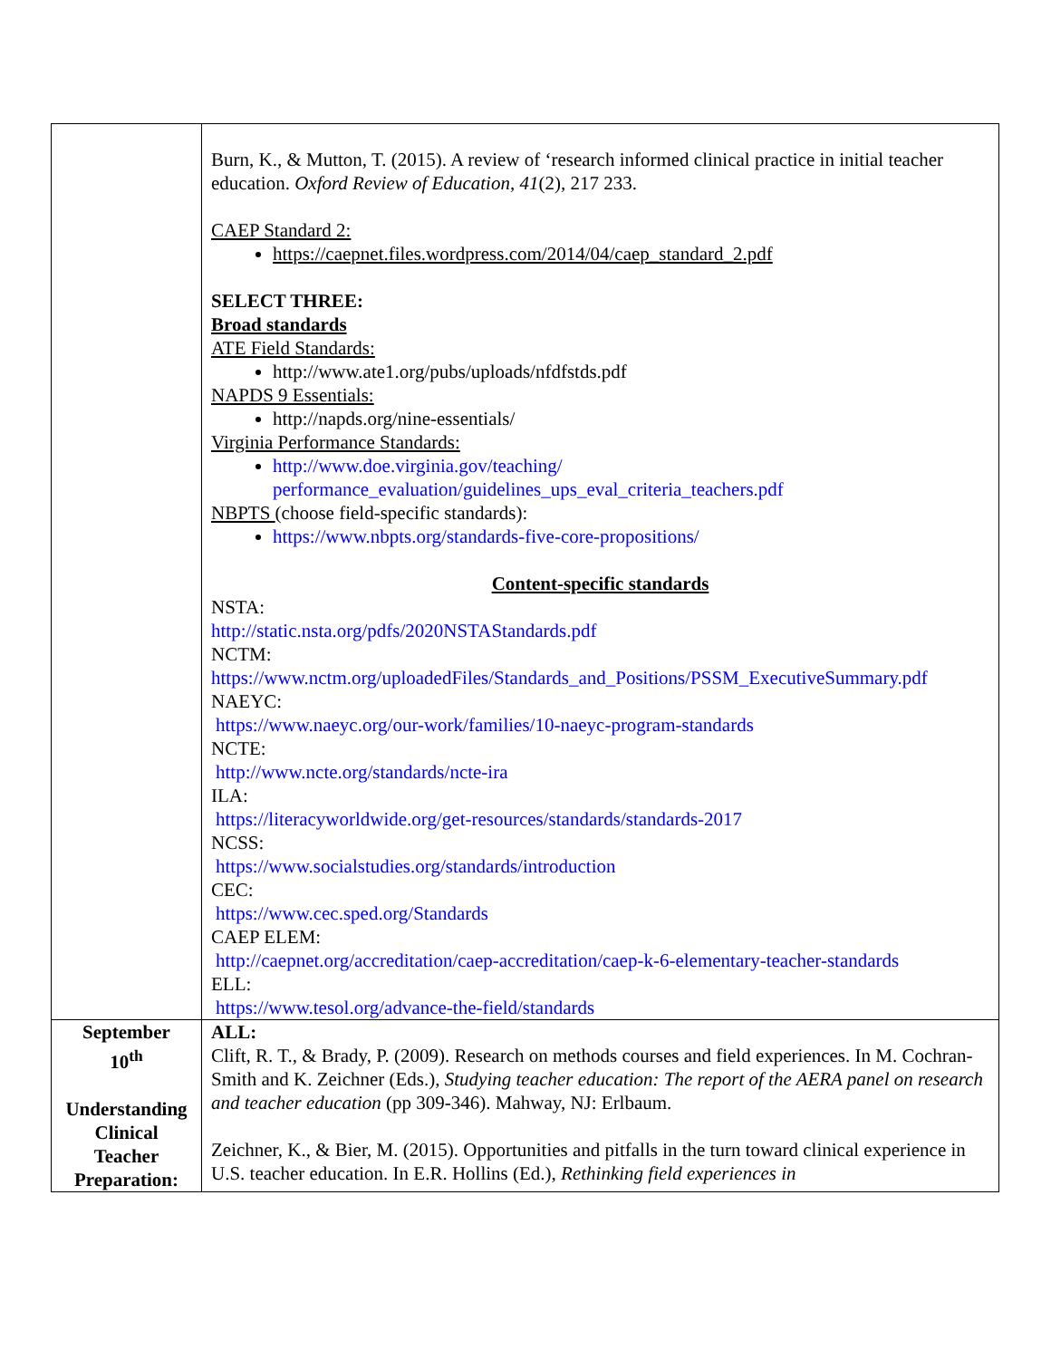| | Burn, K., & Mutton, T. (2015). A review of ‘research informed clinical practice in initial teacher education. Oxford Review of Education, 41 (2), 217 233. CAEP Standard 2: https://caepnet.files.wordpress.com/2014/04/caep_standard_2.pdf SELECT THREE: Broad standards ATE Field Standards: http://www.ate1.org/pubs/uploads/nfdfstds.pdf NAPDS 9 Essentials: http://napds.org/nine-essentials/ Virginia Performance Standards: http://www.doe.virginia.gov/teaching/ performance_evaluation/guidelines_ups_eval_criteria_teachers.pdf NBPTS (choose field-specific standards): https://www.nbpts.org/standards-five-core-propositions/ Content-specific standards NSTA: http://static.nsta.org/pdfs/2020NSTAStandards.pdf NCTM: https://www.nctm.org/uploadedFiles/Standards_and_Positions/PSSM_ExecutiveSummary.pdf NAEYC: https://www.naeyc.org/our-work/families/10-naeyc-program-standards NCTE: http://www.ncte.org/standards/ncte-ira ILA: https://literacyworldwide.org/get-resources/standards/standards-2017 NCSS: https://www.socialstudies.org/standards/introduction CEC: https://www.cec.sped.org/Standards CAEP ELEM: http://caepnet.org/accreditation/caep-accreditation/caep-k-6-elementary-teacher-standards ELL: https://www.tesol.org/advance-the-field/standards |
| September 10<sup>th</sup> Understanding Clinical Teacher Preparation: | ALL: Clift, R. T., & Brady, P. (2009). Research on methods courses and field experiences. In M. Cochran-Smith and K. Zeichner (Eds.), Studying teacher education: The report of the AERA panel on research and teacher education (pp 309-346). Mahway, NJ: Erlbaum. Zeichner, K., & Bier, M. (2015). Opportunities and pitfalls in the turn toward clinical experience in U.S. teacher education. In E.R. Hollins (Ed.), Rethinking field experiences in |